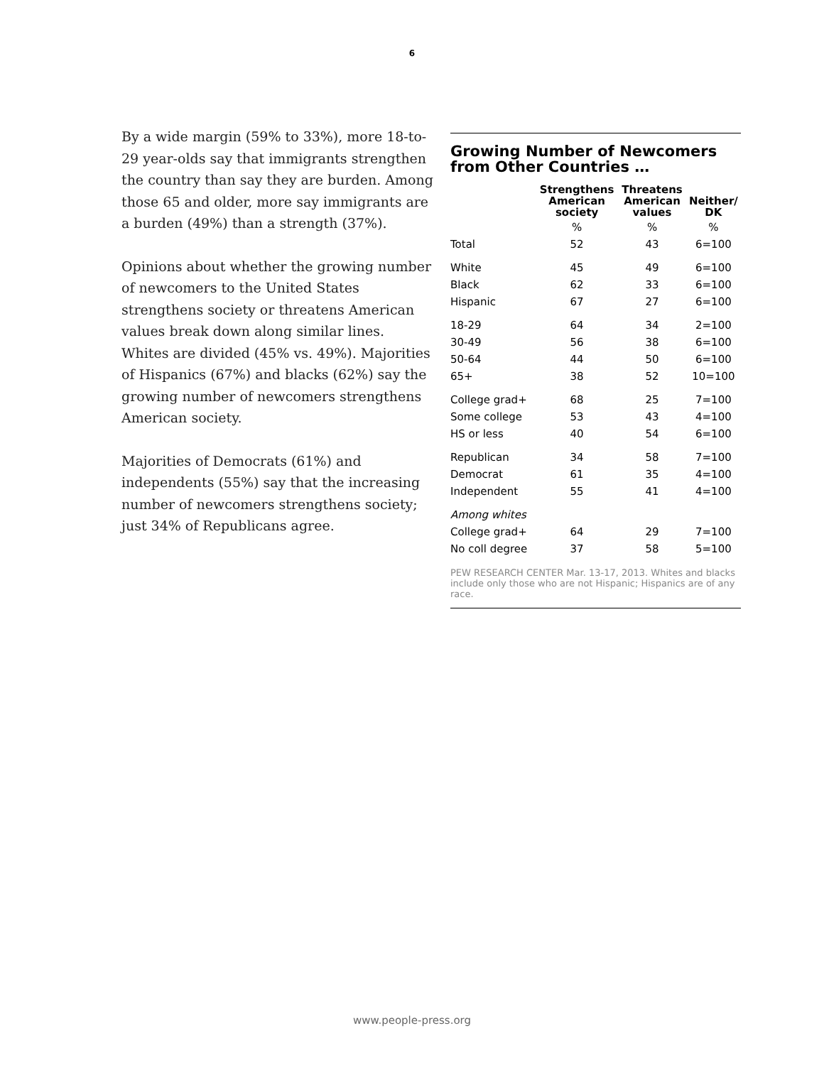6
By a wide margin (59% to 33%), more 18-to-29 year-olds say that immigrants strengthen the country than say they are burden. Among those 65 and older, more say immigrants are a burden (49%) than a strength (37%).
Opinions about whether the growing number of newcomers to the United States strengthens society or threatens American values break down along similar lines. Whites are divided (45% vs. 49%). Majorities of Hispanics (67%) and blacks (62%) say the growing number of newcomers strengthens American society.
Majorities of Democrats (61%) and independents (55%) say that the increasing number of newcomers strengthens society; just 34% of Republicans agree.
Growing Number of Newcomers from Other Countries …
| | Strengthens American society | Threatens American values | Neither/ DK |
| --- | --- | --- | --- |
| | % | % | % |
| Total | 52 | 43 | 6=100 |
| White | 45 | 49 | 6=100 |
| Black | 62 | 33 | 6=100 |
| Hispanic | 67 | 27 | 6=100 |
| 18-29 | 64 | 34 | 2=100 |
| 30-49 | 56 | 38 | 6=100 |
| 50-64 | 44 | 50 | 6=100 |
| 65+ | 38 | 52 | 10=100 |
| College grad+ | 68 | 25 | 7=100 |
| Some college | 53 | 43 | 4=100 |
| HS or less | 40 | 54 | 6=100 |
| Republican | 34 | 58 | 7=100 |
| Democrat | 61 | 35 | 4=100 |
| Independent | 55 | 41 | 4=100 |
| Among whites | | | |
| College grad+ | 64 | 29 | 7=100 |
| No coll degree | 37 | 58 | 5=100 |
PEW RESEARCH CENTER Mar. 13-17, 2013. Whites and blacks include only those who are not Hispanic; Hispanics are of any race.
www.people-press.org